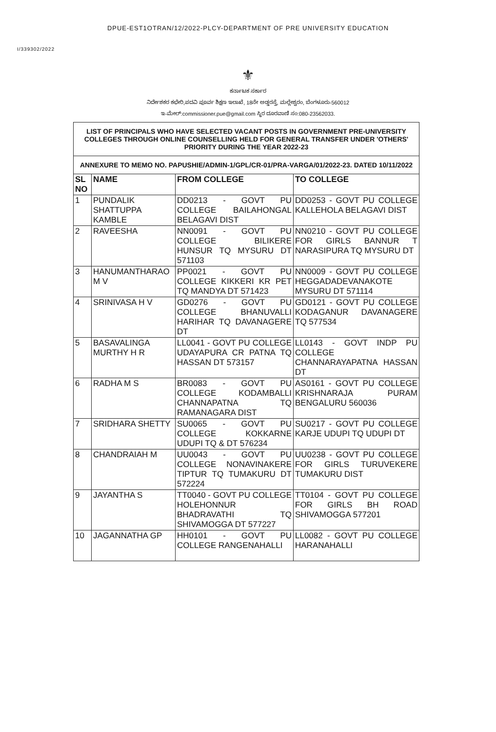DPUE-EST1OTRAN/12/2022-PLCY-DEPARTMENT OF PRE UNIVERSITY EDUCATION
I/339302/2022
⚜
ಕರ್ನಾಟಕ ಸರ್ಕಾರ
ನಿರ್ದೇಶಕರ ಕಛೇರಿ,ಪದವಿ ಪೂರ್ವ ಶಿಕ್ಷಣ ಇಲಾಖೆ, 18ನೇ ಅಡ್ಡರಸ್ತೆ, ಮಲ್ಲೇಶ್ವರಂ, ಬೆಂಗಳೂರು-560012
ಇ-ಮೇಲ್:commissioner.pue@gmail.com ಸ್ಥಿರ ದೂರವಾಣಿ ಸಂ:080-23562033.
| LIST OF PRINCIPALS WHO HAVE SELECTED VACANT POSTS IN GOVERNMENT PRE-UNIVERSITY COLLEGES THROUGH ONLINE COUNSELLING HELD FOR GENERAL TRANSFER UNDER 'OTHERS' PRIORITY DURING THE YEAR 2022-23 | | | |
| ANNEXURE TO MEMO NO. PAPUSHIE/ADMIN-1/GPL/CR-01/PRA-VARGA/01/2022-23. DATED 10/11/2022 | | | |
| SL NO | NAME | FROM COLLEGE | TO COLLEGE |
| 1 | PUNDALIK SHATTUPPA KAMBLE | DD0213 - GOVT PU COLLEGE BAILAHONGAL BELAGAVI DIST | DD0253 - GOVT PU COLLEGE KALLEHOLA BELAGAVI DIST |
| 2 | RAVEESHA | NN0091 - GOVT PU COLLEGE BILIKERE HUNSUR TQ MYSURU DT 571103 | NN0210 - GOVT PU COLLEGE FOR GIRLS BANNUR T NARASIPURA TQ MYSURU DT |
| 3 | HANUMANTHARAO M V | PP0021 - GOVT PU COLLEGE KIKKERI KR PET TQ MANDYA DT 571423 | NN0009 - GOVT PU COLLEGE HEGGADADEVANAKOTE MYSURU DT 571114 |
| 4 | SRINIVASA H V | GD0276 - GOVT PU COLLEGE BHANUVALLI HARIHAR TQ DAVANAGERE DT | GD0121 - GOVT PU COLLEGE KODAGANUR DAVANAGERE TQ 577534 |
| 5 | BASAVALINGA MURTHY H R | LL0041 - GOVT PU COLLEGE UDAYAPURA CR PATNA TQ HASSAN DT 573157 | LL0143 - GOVT INDP PU COLLEGE CHANNARAYAPATNA HASSAN DT |
| 6 | RADHA M S | BR0083 - GOVT PU COLLEGE KODAMBALLI CHANNAPATNA TQ RAMANAGARA DIST | AS0161 - GOVT PU COLLEGE KRISHNARAJA PURAM BENGALURU 560036 |
| 7 | SRIDHARA SHETTY | SU0065 - GOVT PU COLLEGE KOKKARNE UDUPI TQ & DT 576234 | SU0217 - GOVT PU COLLEGE KARJE UDUPI TQ UDUPI DT |
| 8 | CHANDRAIAH M | UU0043 - GOVT PU COLLEGE NONAVINAKERE TIPTUR TQ TUMAKURU DT 572224 | UU0238 - GOVT PU COLLEGE FOR GIRLS TURUVEKERE TUMAKURU DIST |
| 9 | JAYANTHA S | TT0040 - GOVT PU COLLEGE HOLEHONNUR BHADRAVATHI TQ SHIVAMOGGA DT 577227 | TT0104 - GOVT PU COLLEGE FOR GIRLS BH ROAD SHIVAMOGGA 577201 |
| 10 | JAGANNATHA GP | HH0101 - GOVT PU COLLEGE RANGENAHALLI | LL0082 - GOVT PU COLLEGE HARANAHALLI |